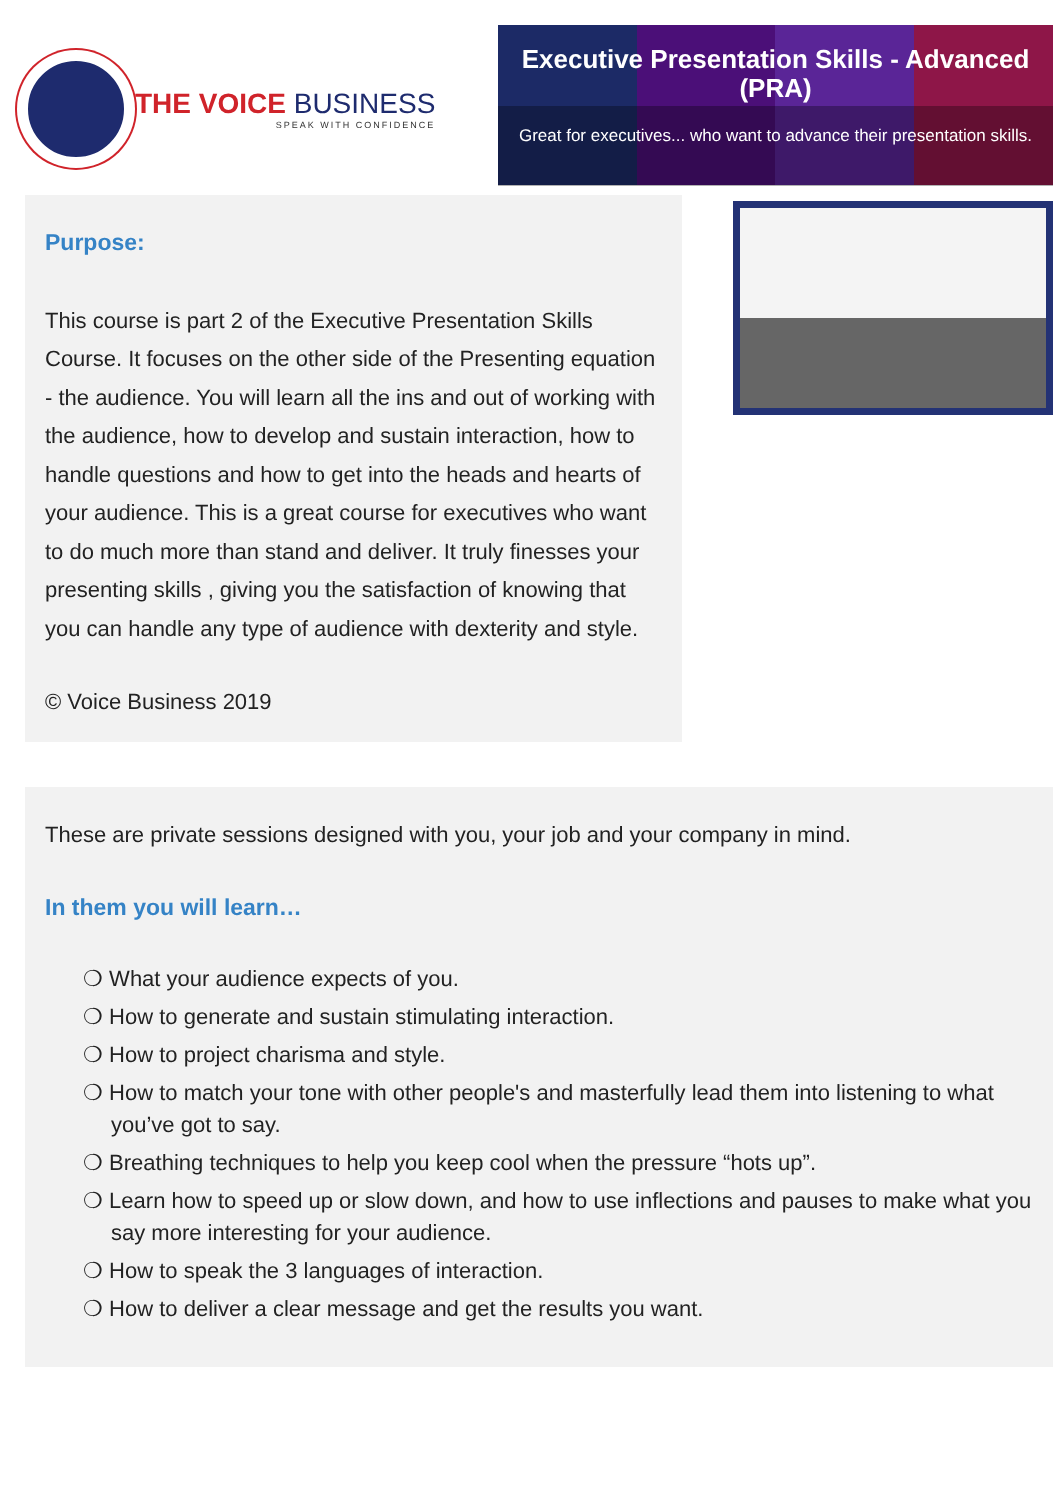THE VOICE BUSINESS
SPEAK WITH CONFIDENCE
Executive Presentation Skills - Advanced (PRA)
Great for executives... who want to advance their presentation skills.
Purpose:
This course is part 2 of the Executive Presentation Skills Course. It focuses on the other side of the Presenting equation - the audience. You will learn all the ins and out of working with the audience, how to develop and sustain interaction, how to handle questions and how to get into the heads and hearts of your audience. This is a great course for executives who want to do much more than stand and deliver. It truly finesses your presenting skills , giving you the satisfaction of knowing that you can handle any type of audience with dexterity and style.
© Voice Business 2019
These are private sessions designed with you, your job and your company in mind.
In them you will learn…
❍ What your audience expects of you.
❍ How to generate and sustain stimulating interaction.
❍ How to project charisma and style.
❍ How to match your tone with other people's and masterfully lead them into listening to what you’ve got to say.
❍ Breathing techniques to help you keep cool when the pressure “hots up”.
❍ Learn how to speed up or slow down, and how to use inflections and pauses to make what you say more interesting for your audience.
❍ How to speak the 3 languages of interaction.
❍ How to deliver a clear message and get the results you want.